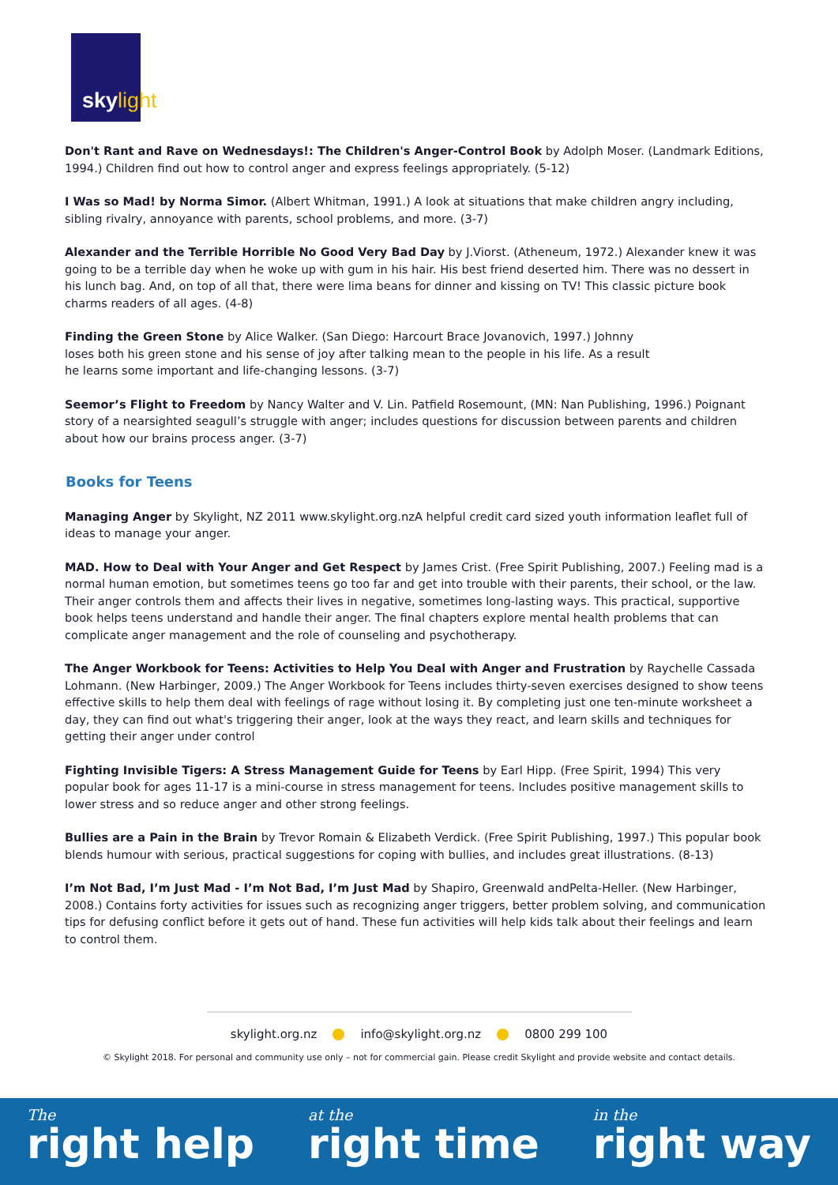skylight
Don't Rant and Rave on Wednesdays!: The Children's Anger-Control Book by Adolph Moser. (Landmark Editions, 1994.) Children find out how to control anger and express feelings appropriately. (5-12)
I Was so Mad! by Norma Simor. (Albert Whitman, 1991.) A look at situations that make children angry including, sibling rivalry, annoyance with parents, school problems, and more. (3-7)
Alexander and the Terrible Horrible No Good Very Bad Day by J.Viorst. (Atheneum, 1972.) Alexander knew it was going to be a terrible day when he woke up with gum in his hair. His best friend deserted him. There was no dessert in his lunch bag. And, on top of all that, there were lima beans for dinner and kissing on TV! This classic picture book charms readers of all ages. (4-8)
Finding the Green Stone by Alice Walker. (San Diego: Harcourt Brace Jovanovich, 1997.) Johnny loses both his green stone and his sense of joy after talking mean to the people in his life. As a result he learns some important and life-changing lessons. (3-7)
Seemor’s Flight to Freedom by Nancy Walter and V. Lin. Patfield Rosemount, (MN: Nan Publishing, 1996.) Poignant story of a nearsighted seagull’s struggle with anger; includes questions for discussion between parents and children about how our brains process anger. (3-7)
Books for Teens
Managing Anger by Skylight, NZ 2011 www.skylight.org.nzA helpful credit card sized youth information leaflet full of ideas to manage your anger.
MAD. How to Deal with Your Anger and Get Respect by James Crist. (Free Spirit Publishing, 2007.) Feeling mad is a normal human emotion, but sometimes teens go too far and get into trouble with their parents, their school, or the law. Their anger controls them and affects their lives in negative, sometimes long-lasting ways. This practical, supportive book helps teens understand and handle their anger. The final chapters explore mental health problems that can complicate anger management and the role of counseling and psychotherapy.
The Anger Workbook for Teens: Activities to Help You Deal with Anger and Frustration by Raychelle Cassada Lohmann. (New Harbinger, 2009.) The Anger Workbook for Teens includes thirty-seven exercises designed to show teens effective skills to help them deal with feelings of rage without losing it. By completing just one ten-minute worksheet a day, they can find out what's triggering their anger, look at the ways they react, and learn skills and techniques for getting their anger under control
Fighting Invisible Tigers: A Stress Management Guide for Teens by Earl Hipp. (Free Spirit, 1994) This very popular book for ages 11-17 is a mini-course in stress management for teens. Includes positive management skills to lower stress and so reduce anger and other strong feelings.
Bullies are a Pain in the Brain by Trevor Romain & Elizabeth Verdick. (Free Spirit Publishing, 1997.) This popular book blends humour with serious, practical suggestions for coping with bullies, and includes great illustrations. (8-13)
I’m Not Bad, I’m Just Mad - I’m Not Bad, I’m Just Mad by Shapiro, Greenwald andPelta-Heller. (New Harbinger, 2008.) Contains forty activities for issues such as recognizing anger triggers, better problem solving, and communication tips for defusing conflict before it gets out of hand. These fun activities will help kids talk about their feelings and learn to control them.
skylight.org.nz info@skylight.org.nz 0800 299 100
© Skylight 2018. For personal and community use only – not for commercial gain. Please credit Skylight and provide website and contact details.
The
right help
at the
right time
in the
right way